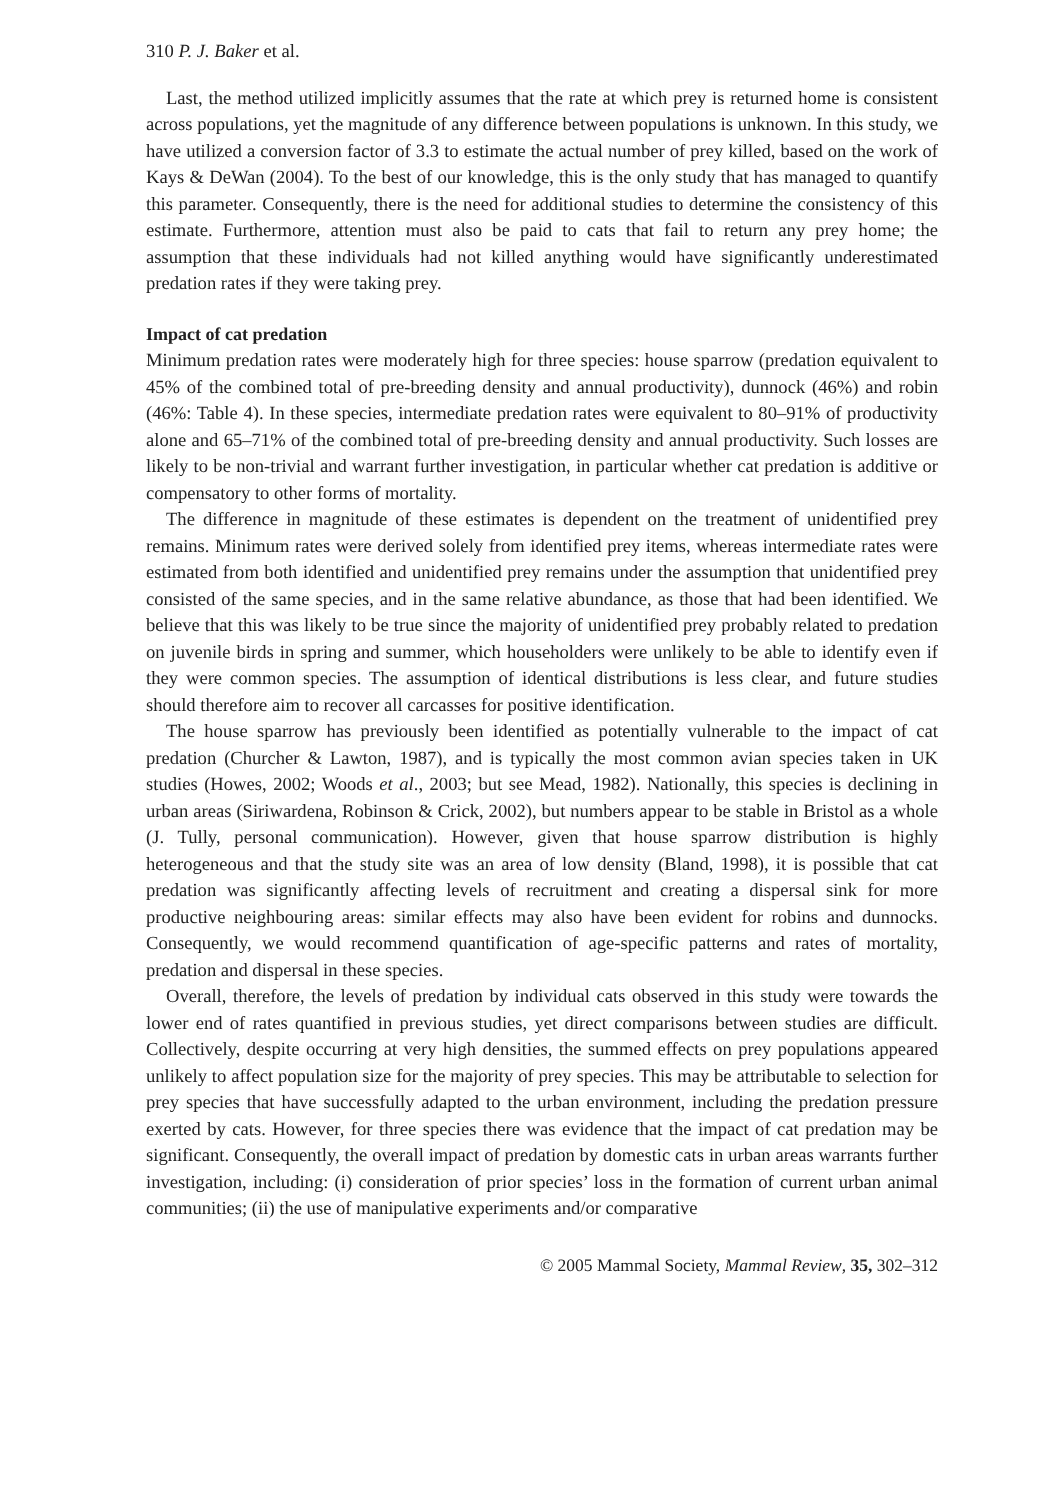310 P. J. Baker et al.
Last, the method utilized implicitly assumes that the rate at which prey is returned home is consistent across populations, yet the magnitude of any difference between populations is unknown. In this study, we have utilized a conversion factor of 3.3 to estimate the actual number of prey killed, based on the work of Kays & DeWan (2004). To the best of our knowledge, this is the only study that has managed to quantify this parameter. Consequently, there is the need for additional studies to determine the consistency of this estimate. Furthermore, attention must also be paid to cats that fail to return any prey home; the assumption that these individuals had not killed anything would have significantly underestimated predation rates if they were taking prey.
Impact of cat predation
Minimum predation rates were moderately high for three species: house sparrow (predation equivalent to 45% of the combined total of pre-breeding density and annual productivity), dunnock (46%) and robin (46%: Table 4). In these species, intermediate predation rates were equivalent to 80–91% of productivity alone and 65–71% of the combined total of pre-breeding density and annual productivity. Such losses are likely to be non-trivial and warrant further investigation, in particular whether cat predation is additive or compensatory to other forms of mortality.
The difference in magnitude of these estimates is dependent on the treatment of unidentified prey remains. Minimum rates were derived solely from identified prey items, whereas intermediate rates were estimated from both identified and unidentified prey remains under the assumption that unidentified prey consisted of the same species, and in the same relative abundance, as those that had been identified. We believe that this was likely to be true since the majority of unidentified prey probably related to predation on juvenile birds in spring and summer, which householders were unlikely to be able to identify even if they were common species. The assumption of identical distributions is less clear, and future studies should therefore aim to recover all carcasses for positive identification.
The house sparrow has previously been identified as potentially vulnerable to the impact of cat predation (Churcher & Lawton, 1987), and is typically the most common avian species taken in UK studies (Howes, 2002; Woods et al., 2003; but see Mead, 1982). Nationally, this species is declining in urban areas (Siriwardena, Robinson & Crick, 2002), but numbers appear to be stable in Bristol as a whole (J. Tully, personal communication). However, given that house sparrow distribution is highly heterogeneous and that the study site was an area of low density (Bland, 1998), it is possible that cat predation was significantly affecting levels of recruitment and creating a dispersal sink for more productive neighbouring areas: similar effects may also have been evident for robins and dunnocks. Consequently, we would recommend quantification of age-specific patterns and rates of mortality, predation and dispersal in these species.
Overall, therefore, the levels of predation by individual cats observed in this study were towards the lower end of rates quantified in previous studies, yet direct comparisons between studies are difficult. Collectively, despite occurring at very high densities, the summed effects on prey populations appeared unlikely to affect population size for the majority of prey species. This may be attributable to selection for prey species that have successfully adapted to the urban environment, including the predation pressure exerted by cats. However, for three species there was evidence that the impact of cat predation may be significant. Consequently, the overall impact of predation by domestic cats in urban areas warrants further investigation, including: (i) consideration of prior species’ loss in the formation of current urban animal communities; (ii) the use of manipulative experiments and/or comparative
© 2005 Mammal Society, Mammal Review, 35, 302–312